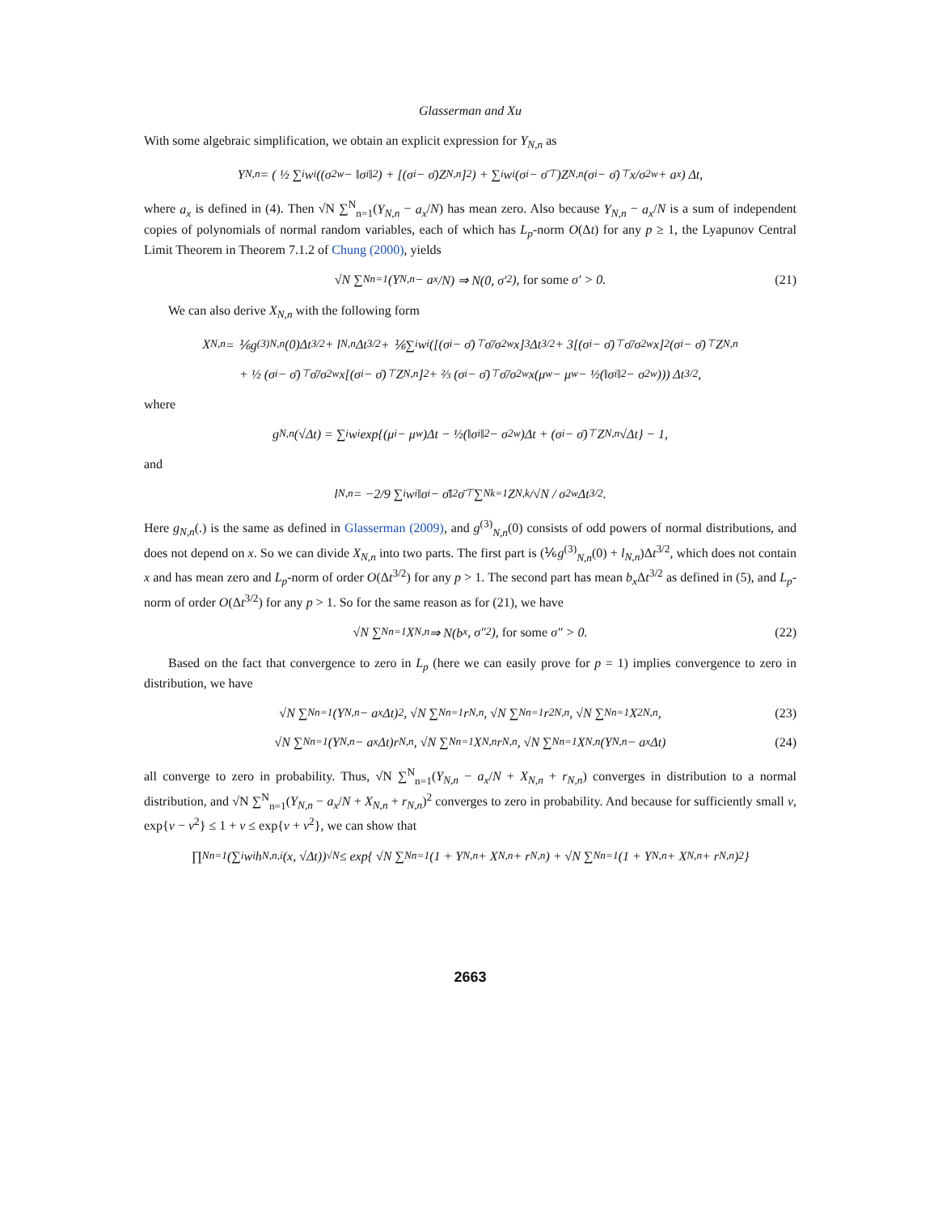Glasserman and Xu
With some algebraic simplification, we obtain an explicit expression for Y<sub>N,n</sub> as
Y<sub>N,n</sub> = ( ½ ∑<sub>i</sub> w<sub>i</sub> ((σ<sup>2</sup><sub>w</sub> − ‖σ<sub>i</sub>‖<sup>2</sup>) + [(σ<sub>i</sub> − σ̄)Z<sub>N,n</sub>]<sup>2</sup>) + ∑<sub>i</sub> w<sub>i</sub>(σ<sub>i</sub> − σ̄<sup>⊤</sup>)Z<sub>N,n</sub>(σ<sub>i</sub> − σ̄)<sup>⊤</sup> x/σ<sup>2</sup><sub>w</sub> + a<sub>x</sub> ) Δt,
where a<sub>x</sub> is defined in (4). Then √N ∑<sup>N</sup><sub>n=1</sub>(Y<sub>N,n</sub> − a<sub>x</sub>/N) has mean zero. Also because Y<sub>N,n</sub> − a<sub>x</sub>/N is a sum of independent copies of polynomials of normal random variables, each of which has L<sub>p</sub>-norm O(Δt) for any p ≥ 1, the Lyapunov Central Limit Theorem in Theorem 7.1.2 of Chung (2000), yields
√N ∑<sup>N</sup><sub>n=1</sub>(Y<sub>N,n</sub> − a<sub>x</sub>/N) ⇒ N(0, σ′<sup>2</sup>), for some σ′ > 0. (21)
We can also derive X<sub>N,n</sub> with the following form
X<sub>N,n</sub> = ⅙g<sup>(3)</sup><sub>N,n</sub>(0)Δt<sup>3/2</sup> + l<sub>N,n</sub>Δt<sup>3/2</sup> + ⅙∑<sub>i</sub> w<sub>i</sub>([(σ<sub>i</sub> − σ̄)<sup>⊤</sup>σ̄/σ<sup>2</sup><sub>w</sub> x]<sup>3</sup>Δt<sup>3/2</sup> + 3[(σ<sub>i</sub> − σ̄)<sup>⊤</sup>σ̄/σ<sup>2</sup><sub>w</sub> x]<sup>2</sup>(σ<sub>i</sub> − σ̄)<sup>⊤</sup>Z<sub>N,n</sub>
+ ½ (σ<sub>i</sub> − σ̄)<sup>⊤</sup>σ̄/σ<sup>2</sup><sub>w</sub> x[(σ<sub>i</sub> − σ̄)<sup>⊤</sup>Z<sub>N,n</sub>]<sup>2</sup> + ⅔ (σ<sub>i</sub> − σ̄)<sup>⊤</sup>σ̄/σ<sup>2</sup><sub>w</sub> x(μ<sub>w</sub> − μ<sub>w</sub> − ½(‖σ<sub>i</sub>‖<sup>2</sup> − σ<sup>2</sup><sub>w</sub>))) Δt<sup>3/2</sup>,
where
g<sub>N,n</sub>(√Δt) = ∑<sub>i</sub> w<sub>i</sub> exp{(μ<sub>i</sub> − μ<sub>w</sub>)Δt − ½(‖σ<sub>i</sub>‖<sup>2</sup> − σ<sup>2</sup><sub>w</sub>)Δt + (σ<sub>i</sub> − σ̄)<sup>⊤</sup>Z<sub>N,n</sub>√Δt} − 1,
and
l<sub>N,n</sub> = −2/9 ∑<sub>i</sub> w<sub>i</sub> ‖σ<sub>i</sub> − σ̄‖<sup>2</sup>σ̄<sup>⊤</sup>∑<sup>N</sup><sub>k=1</sub>Z<sub>N,k</sub>/√N / σ<sup>2</sup><sub>w</sub> Δt<sup>3/2</sup>.
Here g<sub>N,n</sub>(.) is the same as defined in Glasserman (2009), and g<sup>(3)</sup><sub>N,n</sub>(0) consists of odd powers of normal distributions, and does not depend on x. So we can divide X<sub>N,n</sub> into two parts. The first part is (⅙g<sup>(3)</sup><sub>N,n</sub>(0) + l<sub>N,n</sub>)Δt<sup>3/2</sup>, which does not contain x and has mean zero and L<sub>p</sub>-norm of order O(Δt<sup>3/2</sup>) for any p > 1. The second part has mean b<sub>x</sub> Δt<sup>3/2</sup> as defined in (5), and L<sub>p</sub>-norm of order O(Δt<sup>3/2</sup>) for any p > 1. So for the same reason as for (21), we have
√N ∑<sup>N</sup><sub>n=1</sub> X<sub>N,n</sub> ⇒ N(b<sub>x</sub>, σ″<sup>2</sup>), for some σ″ > 0. (22)
Based on the fact that convergence to zero in L<sub>p</sub> (here we can easily prove for p = 1) implies convergence to zero in distribution, we have
√N ∑<sup>N</sup><sub>n=1</sub>(Y<sub>N,n</sub> − a<sub>x</sub>Δt)<sup>2</sup>, √N ∑<sup>N</sup><sub>n=1</sub> r<sub>N,n</sub>, √N ∑<sup>N</sup><sub>n=1</sub> r<sup>2</sup><sub>N,n</sub>, √N ∑<sup>N</sup><sub>n=1</sub> X<sup>2</sup><sub>N,n</sub>, (23)
√N ∑<sup>N</sup><sub>n=1</sub>(Y<sub>N,n</sub> − a<sub>x</sub>Δt)r<sub>N,n</sub>, √N ∑<sup>N</sup><sub>n=1</sub> X<sub>N,n</sub>r<sub>N,n</sub>, √N ∑<sup>N</sup><sub>n=1</sub> X<sub>N,n</sub>(Y<sub>N,n</sub> − a<sub>x</sub>Δt) (24)
all converge to zero in probability. Thus, √N ∑<sup>N</sup><sub>n=1</sub>(Y<sub>N,n</sub> − a<sub>x</sub>/N + X<sub>N,n</sub> + r<sub>N,n</sub>) converges in distribution to a normal distribution, and √N ∑<sup>N</sup><sub>n=1</sub>(Y<sub>N,n</sub> − a<sub>x</sub>/N + X<sub>N,n</sub> + r<sub>N,n</sub>)<sup>2</sup> converges to zero in probability. And because for sufficiently small v, exp{v − v<sup>2</sup>} ≤ 1 + v ≤ exp{v + v<sup>2</sup>}, we can show that
∏<sup>N</sup><sub>n=1</sub>(∑<sub>i</sub> w<sub>i</sub>h<sub>N,n,i</sub>(x, √Δt))<sup>√N</sup> ≤ exp{ √N ∑<sup>N</sup><sub>n=1</sub>(1 + Y<sub>N,n</sub> + X<sub>N,n</sub> + r<sub>N,n</sub>) + √N ∑<sup>N</sup><sub>n=1</sub>(1 + Y<sub>N,n</sub> + X<sub>N,n</sub> + r<sub>N,n</sub>)<sup>2</sup> }
2663